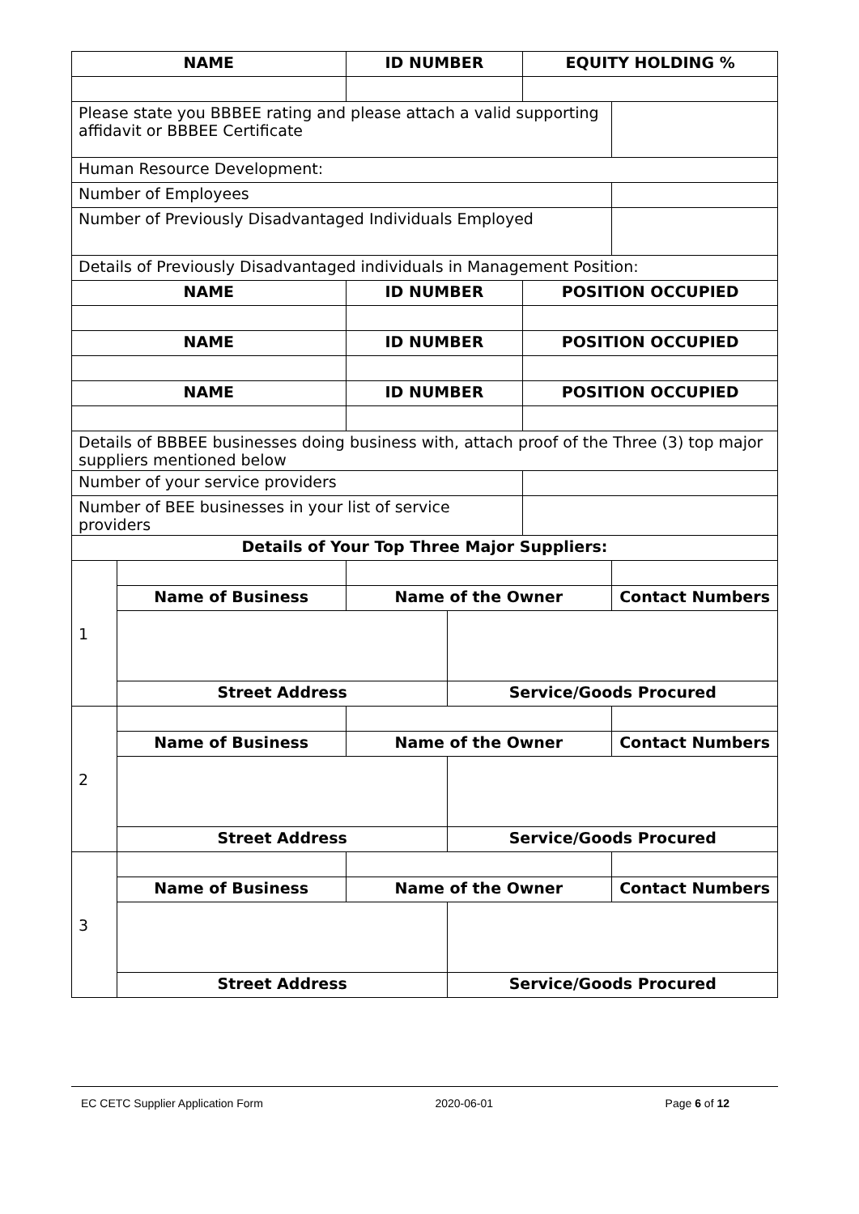| NAME | | ID NUMBER | | EQUITY HOLDING % | |
| --- | --- | --- | --- | --- | --- |
| Please state you BBBEE rating and please attach a valid supporting affidavit or BBBEE Certificate | | | | | |
| Human Resource Development: | | | | | |
| Number of Employees | | | | | |
| Number of Previously Disadvantaged Individuals Employed | | | | | |
| Details of Previously Disadvantaged individuals in Management Position: | | | | | |
| NAME | | ID NUMBER | | POSITION OCCUPIED | |
| NAME | | ID NUMBER | | POSITION OCCUPIED | |
| NAME | | ID NUMBER | | POSITION OCCUPIED | |
| Details of BBBEE businesses doing business with, attach proof of the Three (3) top major suppliers mentioned below | | | | | |
| Number of your service providers | | | | | |
| Number of BEE businesses in your list of service providers | | | | | |
| Details of Your Top Three Major Suppliers: | | | | | |
| 1 | | | | | |
| | Name of Business | Name of the Owner | | | Contact Numbers |
| | Street Address | | Service/Goods Procured | | |
| 2 | | | | | |
| | Name of Business | Name of the Owner | | | Contact Numbers |
| | Street Address | | Service/Goods Procured | | |
| 3 | | | | | |
| | Name of Business | Name of the Owner | | | Contact Numbers |
| | Street Address | | Service/Goods Procured | | |
EC CETC Supplier Application Form 2020-06-01 Page 6 of 12